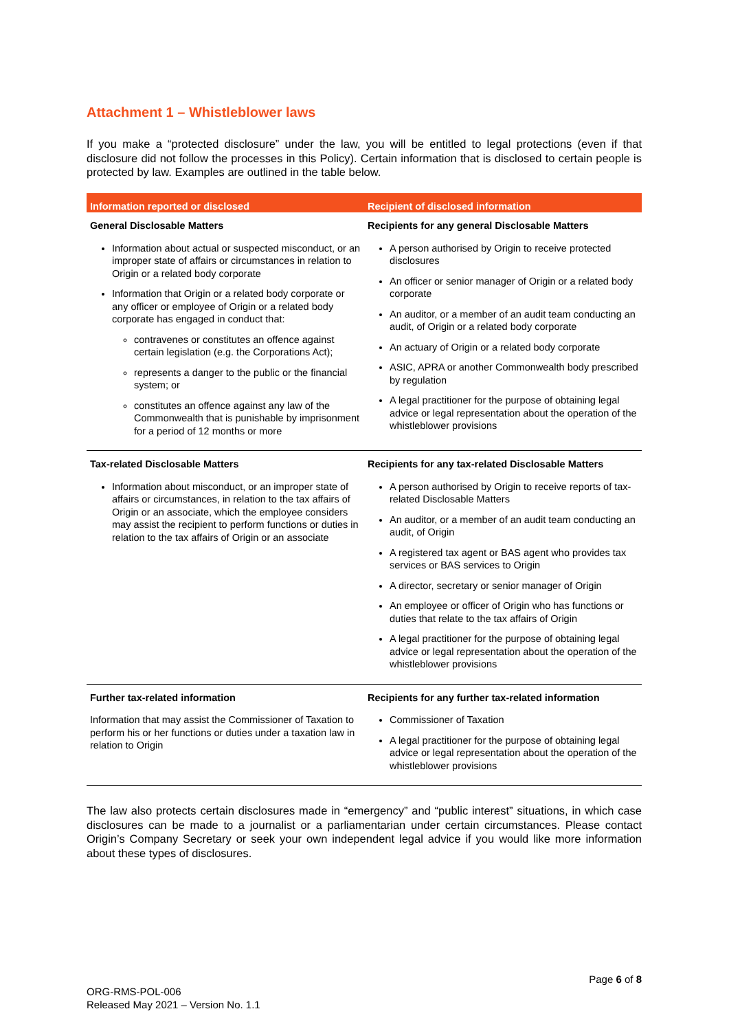Attachment 1 – Whistleblower laws
If you make a “protected disclosure” under the law, you will be entitled to legal protections (even if that disclosure did not follow the processes in this Policy). Certain information that is disclosed to certain people is protected by law. Examples are outlined in the table below.
| Information reported or disclosed | Recipient of disclosed information |
| --- | --- |
| General Disclosable Matters | Recipients for any general Disclosable Matters |
| Information about actual or suspected misconduct, or an improper state of affairs or circumstances in relation to Origin or a related body corporate Information that Origin or a related body corporate or any officer or employee of Origin or a related body corporate has engaged in conduct that: contravenes or constitutes an offence against certain legislation (e.g. the Corporations Act); represents a danger to the public or the financial system; or constitutes an offence against any law of the Commonwealth that is punishable by imprisonment for a period of 12 months or more | A person authorised by Origin to receive protected disclosures An officer or senior manager of Origin or a related body corporate An auditor, or a member of an audit team conducting an audit, of Origin or a related body corporate An actuary of Origin or a related body corporate ASIC, APRA or another Commonwealth body prescribed by regulation A legal practitioner for the purpose of obtaining legal advice or legal representation about the operation of the whistleblower provisions |
| Tax-related Disclosable Matters | Recipients for any tax-related Disclosable Matters |
| Information about misconduct, or an improper state of affairs or circumstances, in relation to the tax affairs of Origin or an associate, which the employee considers may assist the recipient to perform functions or duties in relation to the tax affairs of Origin or an associate | A person authorised by Origin to receive reports of tax-related Disclosable Matters An auditor, or a member of an audit team conducting an audit, of Origin A registered tax agent or BAS agent who provides tax services or BAS services to Origin A director, secretary or senior manager of Origin An employee or officer of Origin who has functions or duties that relate to the tax affairs of Origin A legal practitioner for the purpose of obtaining legal advice or legal representation about the operation of the whistleblower provisions |
| Further tax-related information | Recipients for any further tax-related information |
| Information that may assist the Commissioner of Taxation to perform his or her functions or duties under a taxation law in relation to Origin | Commissioner of Taxation A legal practitioner for the purpose of obtaining legal advice or legal representation about the operation of the whistleblower provisions |
The law also protects certain disclosures made in “emergency” and “public interest” situations, in which case disclosures can be made to a journalist or a parliamentarian under certain circumstances. Please contact Origin’s Company Secretary or seek your own independent legal advice if you would like more information about these types of disclosures.
Page 6 of 8
ORG-RMS-POL-006
Released May 2021 – Version No. 1.1